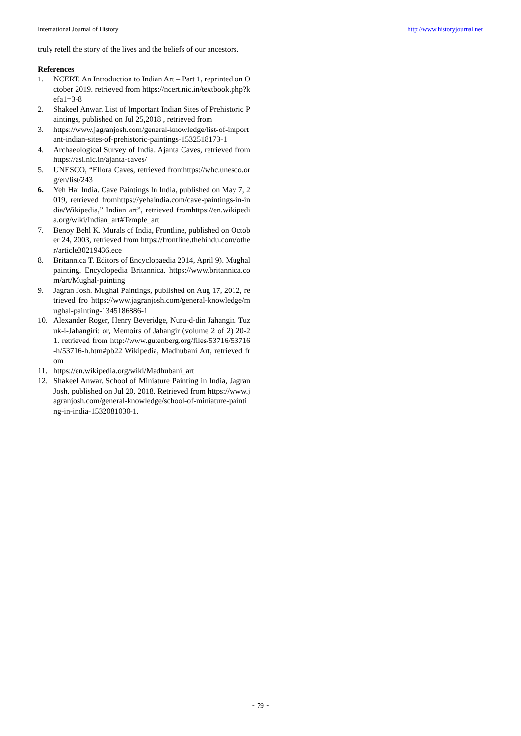International Journal of History http://www.historyjournal.net
truly retell the story of the lives and the beliefs of our ancestors.
References
1. NCERT. An Introduction to Indian Art – Part 1, reprinted on October 2019. retrieved from https://ncert.nic.in/textbook.php?kefa1=3-8
2. Shakeel Anwar. List of Important Indian Sites of Prehistoric Paintings, published on Jul 25,2018 , retrieved from
3. https://www.jagranjosh.com/general-knowledge/list-of-important-indian-sites-of-prehistoric-paintings-1532518173-1
4. Archaeological Survey of India. Ajanta Caves, retrieved from https://asi.nic.in/ajanta-caves/
5. UNESCO, “Ellora Caves, retrieved fromhttps://whc.unesco.org/en/list/243
6. Yeh Hai India. Cave Paintings In India, published on May 7, 2019, retrieved fromhttps://yehaindia.com/cave-paintings-in-india/Wikipedia,” Indian art”, retrieved fromhttps://en.wikipedia.org/wiki/Indian_art#Temple_art
7. Benoy Behl K. Murals of India, Frontline, published on October 24, 2003, retrieved from https://frontline.thehindu.com/other/article30219436.ece
8. Britannica T. Editors of Encyclopaedia 2014, April 9). Mughal painting. Encyclopedia Britannica. https://www.britannica.com/art/Mughal-painting
9. Jagran Josh. Mughal Paintings, published on Aug 17, 2012, retrieved fro https://www.jagranjosh.com/general-knowledge/mughal-painting-1345186886-1
10. Alexander Roger, Henry Beveridge, Nuru-d-din Jahangir. Tuzuk-i-Jahangiri: or, Memoirs of Jahangir (volume 2 of 2) 20-21. retrieved from http://www.gutenberg.org/files/53716/53716-h/53716-h.htm#pb22 Wikipedia, Madhubani Art, retrieved from
11. https://en.wikipedia.org/wiki/Madhubani_art
12. Shakeel Anwar. School of Miniature Painting in India, Jagran Josh, published on Jul 20, 2018. Retrieved from https://www.jagranjosh.com/general-knowledge/school-of-miniature-painting-in-india-1532081030-1.
~ 79 ~